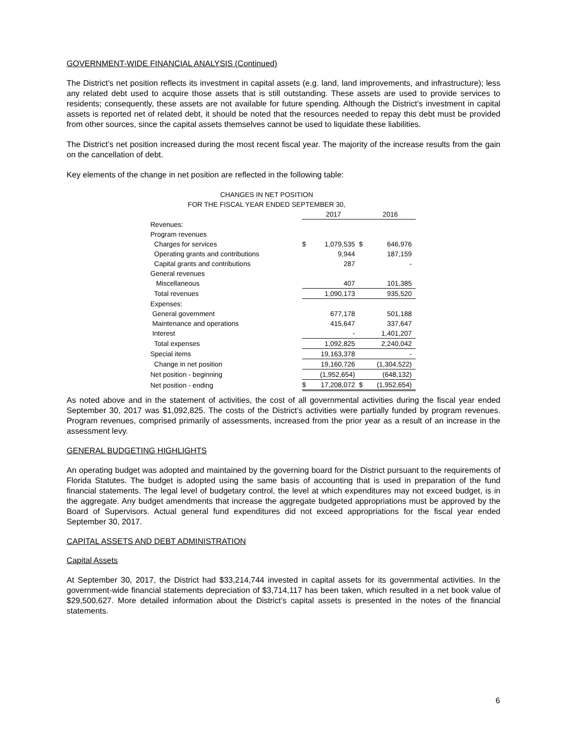GOVERNMENT-WIDE FINANCIAL ANALYSIS (Continued)
The District’s net position reflects its investment in capital assets (e.g. land, land improvements, and infrastructure); less any related debt used to acquire those assets that is still outstanding. These assets are used to provide services to residents; consequently, these assets are not available for future spending. Although the District’s investment in capital assets is reported net of related debt, it should be noted that the resources needed to repay this debt must be provided from other sources, since the capital assets themselves cannot be used to liquidate these liabilities.
The District’s net position increased during the most recent fiscal year. The majority of the increase results from the gain on the cancellation of debt.
Key elements of the change in net position are reflected in the following table:
CHANGES IN NET POSITION
FOR THE FISCAL YEAR ENDED SEPTEMBER 30,
| | | 2017 | | 2016 |
| Revenues: | | | | |
| Program revenues | | | | |
| Charges for services | $ | 1,079,535 | $ | 646,976 |
| Operating grants and contributions | | 9,944 | | 187,159 |
| Capital grants and contributions | | 287 | | - |
| General revenues | | | | |
| Miscellaneous | | 407 | | 101,385 |
| Total revenues | | 1,090,173 | | 935,520 |
| Expenses: | | | | |
| General government | | 677,178 | | 501,188 |
| Maintenance and operations | | 415,647 | | 337,647 |
| Interest | | - | | 1,401,207 |
| Total expenses | | 1,092,825 | | 2,240,042 |
| Special items | | 19,163,378 | | - |
| Change in net position | | 19,160,726 | | (1,304,522) |
| Net position - beginning | | (1,952,654) | | (648,132) |
| Net position - ending | $ | 17,208,072 | $ | (1,952,654) |
As noted above and in the statement of activities, the cost of all governmental activities during the fiscal year ended September 30, 2017 was $1,092,825. The costs of the District’s activities were partially funded by program revenues. Program revenues, comprised primarily of assessments, increased from the prior year as a result of an increase in the assessment levy.
GENERAL BUDGETING HIGHLIGHTS
An operating budget was adopted and maintained by the governing board for the District pursuant to the requirements of Florida Statutes. The budget is adopted using the same basis of accounting that is used in preparation of the fund financial statements. The legal level of budgetary control, the level at which expenditures may not exceed budget, is in the aggregate. Any budget amendments that increase the aggregate budgeted appropriations must be approved by the Board of Supervisors. Actual general fund expenditures did not exceed appropriations for the fiscal year ended September 30, 2017.
CAPITAL ASSETS AND DEBT ADMINISTRATION
Capital Assets
At September 30, 2017, the District had $33,214,744 invested in capital assets for its governmental activities. In the government-wide financial statements depreciation of $3,714,117 has been taken, which resulted in a net book value of $29,500,627. More detailed information about the District’s capital assets is presented in the notes of the financial statements.
6